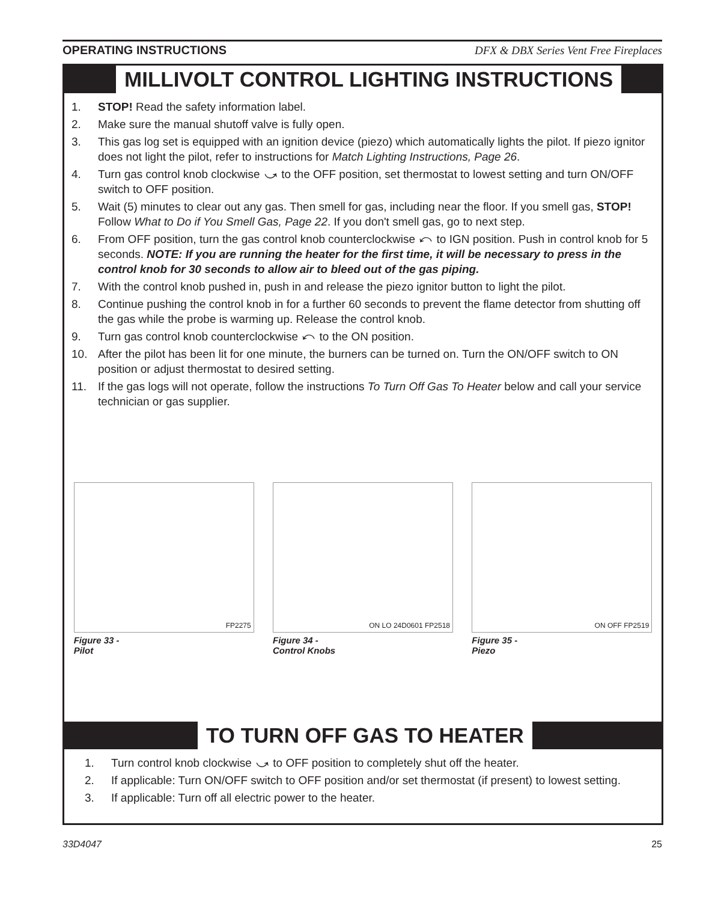OPERATING INSTRUCTIONS DFX & DBX Series Vent Free Fireplaces
MILLIVOLT CONTROL LIGHTING INSTRUCTIONS
1. STOP! Read the safety information label.
2. Make sure the manual shutoff valve is fully open.
3. This gas log set is equipped with an ignition device (piezo) which automatically lights the pilot. If piezo ignitor does not light the pilot, refer to instructions for Match Lighting Instructions, Page 26.
4. Turn gas control knob clockwise ⤻ to the OFF position, set thermostat to lowest setting and turn ON/OFF switch to OFF position.
5. Wait (5) minutes to clear out any gas. Then smell for gas, including near the floor. If you smell gas, STOP! Follow What to Do if You Smell Gas, Page 22. If you don't smell gas, go to next step.
6. From OFF position, turn the gas control knob counterclockwise ⤺ to IGN position. Push in control knob for 5 seconds. NOTE: If you are running the heater for the first time, it will be necessary to press in the control knob for 30 seconds to allow air to bleed out of the gas piping.
7. With the control knob pushed in, push in and release the piezo ignitor button to light the pilot.
8. Continue pushing the control knob in for a further 60 seconds to prevent the flame detector from shutting off the gas while the probe is warming up. Release the control knob.
9. Turn gas control knob counterclockwise ⤺ to the ON position.
10. After the pilot has been lit for one minute, the burners can be turned on. Turn the ON/OFF switch to ON position or adjust thermostat to desired setting.
11. If the gas logs will not operate, follow the instructions To Turn Off Gas To Heater below and call your service technician or gas supplier.
FP2275
Figure 33 -
Pilot
ON LO 24D0601 FP2518
Figure 34 -
Control Knobs
ON OFF FP2519
Figure 35 -
Piezo
TO TURN OFF GAS TO HEATER
1. Turn control knob clockwise ⤻ to OFF position to completely shut off the heater.
2. If applicable: Turn ON/OFF switch to OFF position and/or set thermostat (if present) to lowest setting.
3. If applicable: Turn off all electric power to the heater.
33D4047 25